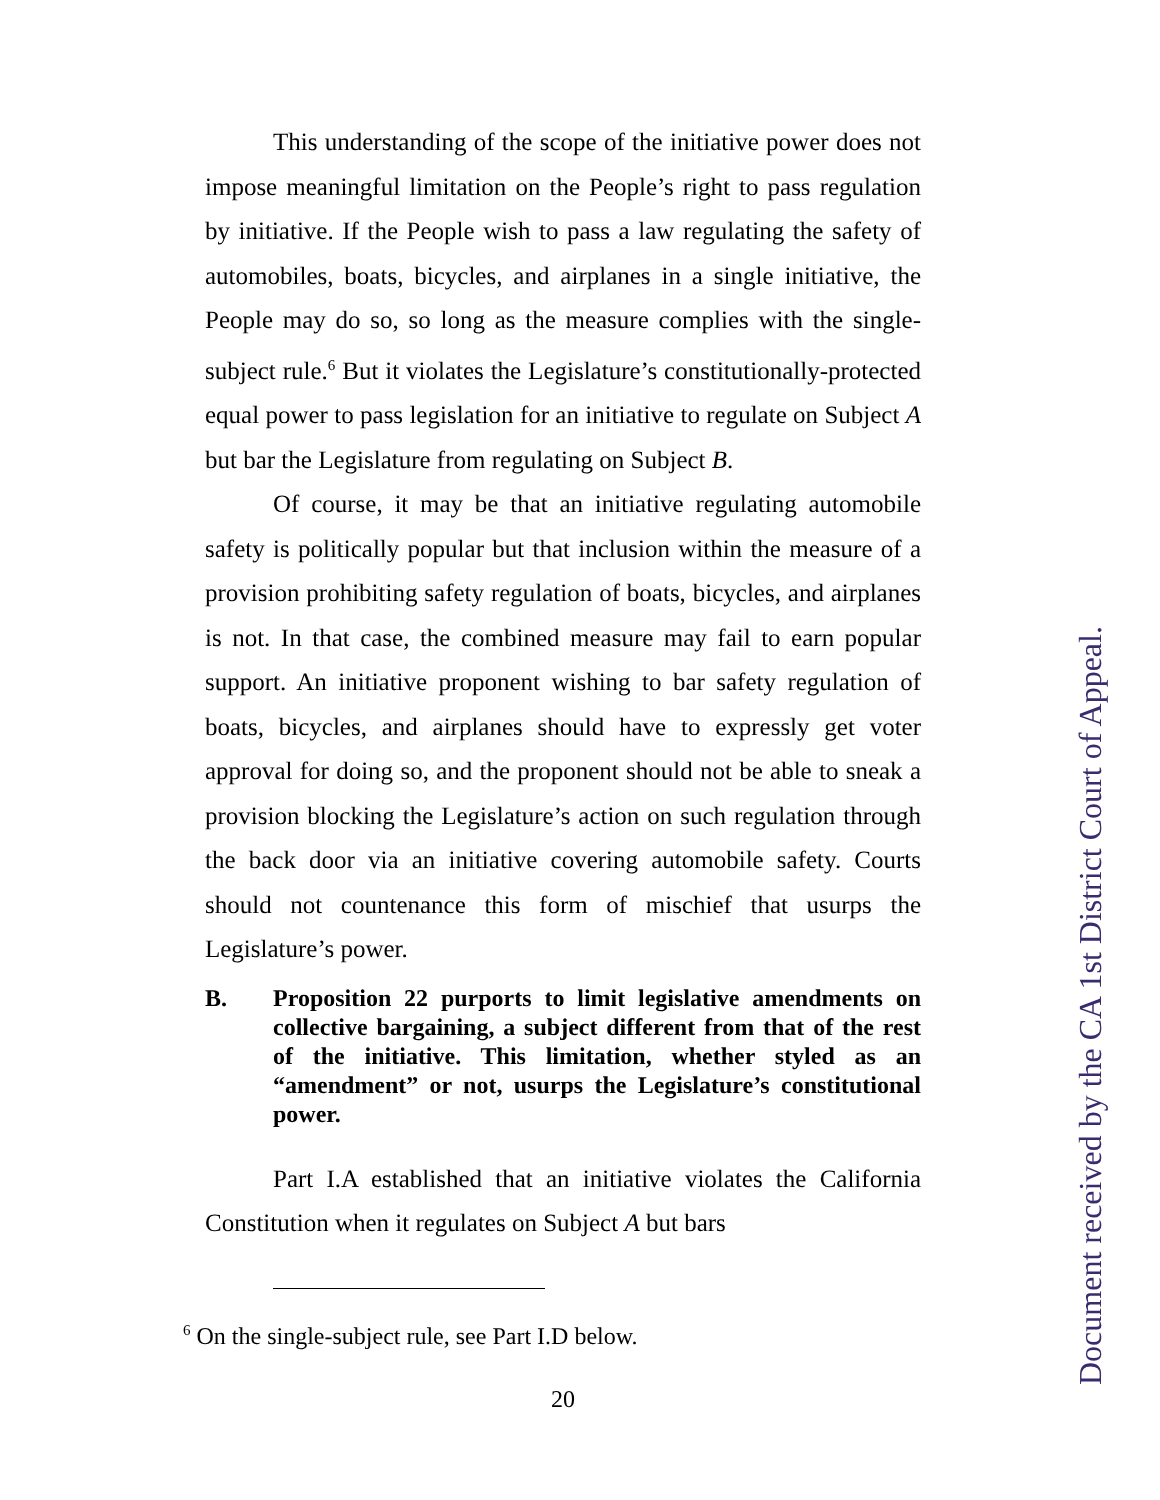This understanding of the scope of the initiative power does not impose meaningful limitation on the People’s right to pass regulation by initiative. If the People wish to pass a law regulating the safety of automobiles, boats, bicycles, and airplanes in a single initiative, the People may do so, so long as the measure complies with the single-subject rule.<sup>6</sup> But it violates the Legislature’s constitutionally-protected equal power to pass legislation for an initiative to regulate on Subject A but bar the Legislature from regulating on Subject B.
Of course, it may be that an initiative regulating automobile safety is politically popular but that inclusion within the measure of a provision prohibiting safety regulation of boats, bicycles, and airplanes is not. In that case, the combined measure may fail to earn popular support. An initiative proponent wishing to bar safety regulation of boats, bicycles, and airplanes should have to expressly get voter approval for doing so, and the proponent should not be able to sneak a provision blocking the Legislature’s action on such regulation through the back door via an initiative covering automobile safety. Courts should not countenance this form of mischief that usurps the Legislature’s power.
B. Proposition 22 purports to limit legislative amendments on collective bargaining, a subject different from that of the rest of the initiative. This limitation, whether styled as an “amendment” or not, usurps the Legislature’s constitutional power.
Part I.A established that an initiative violates the California Constitution when it regulates on Subject A but bars
<sup>6</sup> On the single-subject rule, see Part I.D below.
20
Document received by the CA 1st District Court of Appeal.